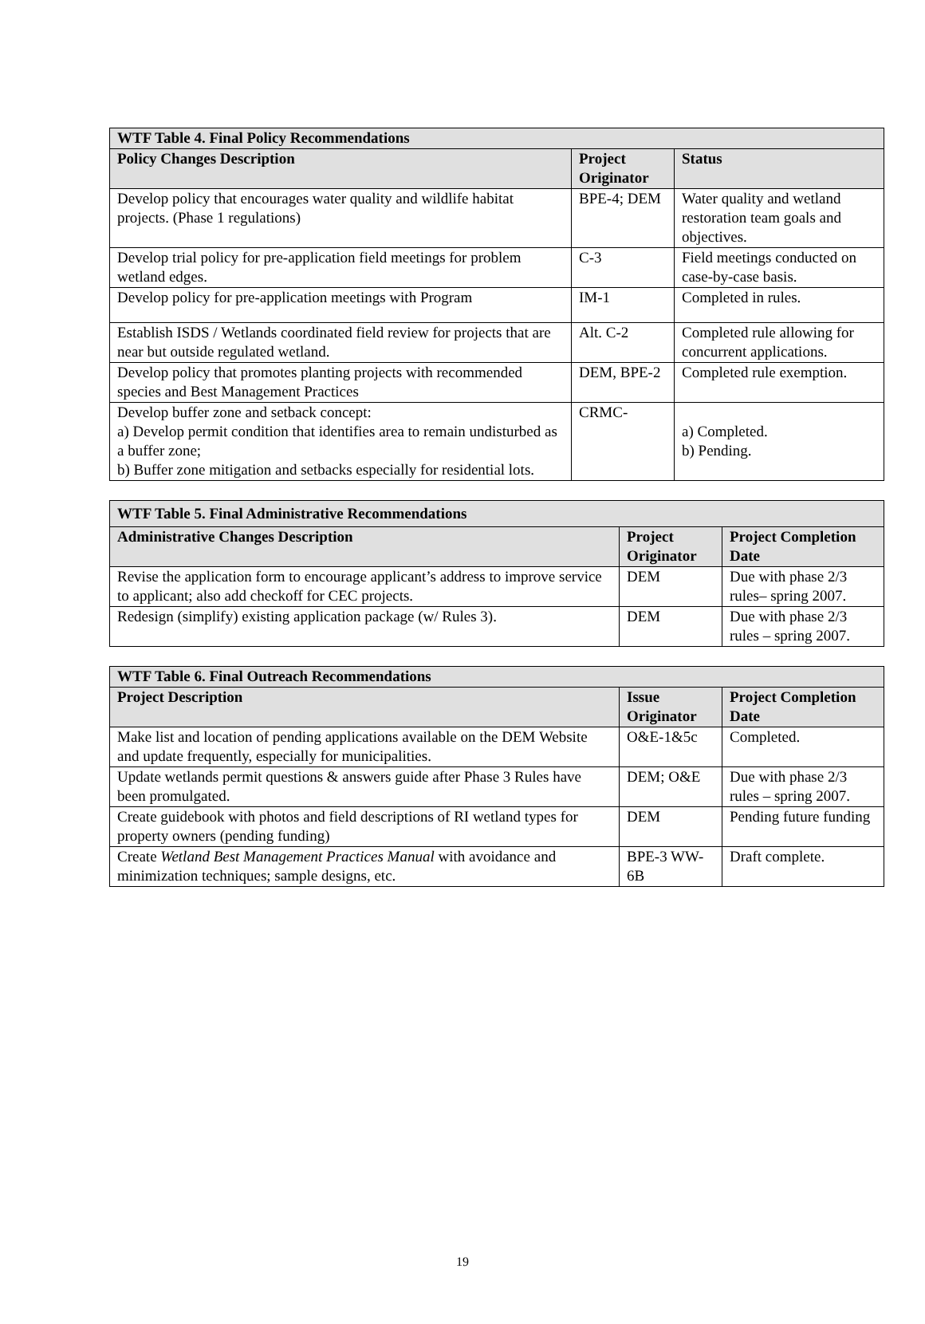| WTF Table 4. Final Policy Recommendations | | |
| --- | --- | --- |
| Policy Changes Description | Project Originator | Status |
| Develop policy that encourages water quality and wildlife habitat projects. (Phase 1 regulations) | BPE-4; DEM | Water quality and wetland restoration team goals and objectives. |
| Develop trial policy for pre-application field meetings for problem wetland edges. | C-3 | Field meetings conducted on case-by-case basis. |
| Develop policy for pre-application meetings with Program | IM-1 | Completed in rules. |
| Establish ISDS / Wetlands coordinated field review for projects that are near but outside regulated wetland. | Alt. C-2 | Completed rule allowing for concurrent applications. |
| Develop policy that promotes planting projects with recommended species and Best Management Practices | DEM, BPE-2 | Completed rule exemption. |
| Develop buffer zone and setback concept: a) Develop permit condition that identifies area to remain undisturbed as a buffer zone; b) Buffer zone mitigation and setbacks especially for residential lots. | CRMC- | a) Completed. b) Pending. |
| WTF Table 5. Final Administrative Recommendations | | |
| --- | --- | --- |
| Administrative Changes Description | Project Originator | Project Completion Date |
| Revise the application form to encourage applicant’s address to improve service to applicant; also add checkoff for CEC projects. | DEM | Due with phase 2/3 rules– spring 2007. |
| Redesign (simplify) existing application package (w/ Rules 3). | DEM | Due with phase 2/3 rules – spring 2007. |
| WTF Table 6. Final Outreach Recommendations | | |
| --- | --- | --- |
| Project Description | Issue Originator | Project Completion Date |
| Make list and location of pending applications available on the DEM Website and update frequently, especially for municipalities. | O&E-1&5c | Completed. |
| Update wetlands permit questions & answers guide after Phase 3 Rules have been promulgated. | DEM; O&E | Due with phase 2/3 rules – spring 2007. |
| Create guidebook with photos and field descriptions of RI wetland types for property owners (pending funding) | DEM | Pending future funding |
| Create Wetland Best Management Practices Manual with avoidance and minimization techniques; sample designs, etc. | BPE-3 WW-6B | Draft complete. |
19